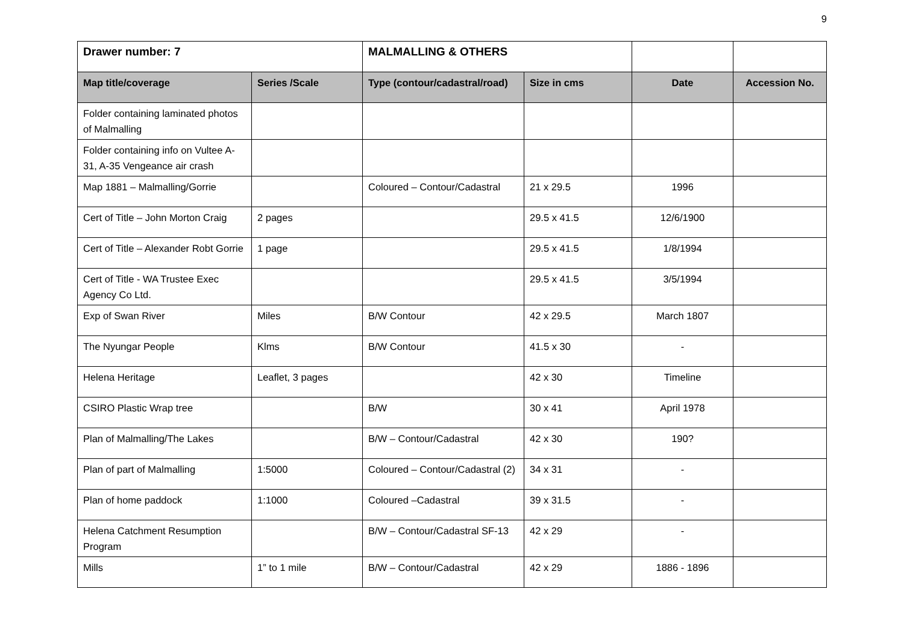9
| Drawer number: 7 | | MALMALLING & OTHERS | | | |
| Map title/coverage | Series /Scale | Type (contour/cadastral/road) | Size in cms | Date | Accession No. |
| Folder containing laminated photos of Malmalling | | | | | |
| Folder containing info on Vultee A-31, A-35 Vengeance air crash | | | | | |
| Map 1881 – Malmalling/Gorrie | | Coloured – Contour/Cadastral | 21 x 29.5 | 1996 | |
| Cert of Title – John Morton Craig | 2 pages | | 29.5 x 41.5 | 12/6/1900 | |
| Cert of Title – Alexander Robt Gorrie | 1 page | | 29.5 x 41.5 | 1/8/1994 | |
| Cert of Title - WA Trustee Exec Agency Co Ltd. | | | 29.5 x 41.5 | 3/5/1994 | |
| Exp of Swan River | Miles | B/W Contour | 42 x 29.5 | March 1807 | |
| The Nyungar People | Klms | B/W Contour | 41.5 x 30 | - | |
| Helena Heritage | Leaflet, 3 pages | | 42 x 30 | Timeline | |
| CSIRO Plastic Wrap tree | | B/W | 30 x 41 | April 1978 | |
| Plan of Malmalling/The Lakes | | B/W – Contour/Cadastral | 42 x 30 | 190? | |
| Plan of part of Malmalling | 1:5000 | Coloured – Contour/Cadastral (2) | 34 x 31 | - | |
| Plan of home paddock | 1:1000 | Coloured –Cadastral | 39 x 31.5 | - | |
| Helena Catchment Resumption Program | | B/W – Contour/Cadastral SF-13 | 42 x 29 | - | |
| Mills | 1” to 1 mile | B/W – Contour/Cadastral | 42 x 29 | 1886 - 1896 | |